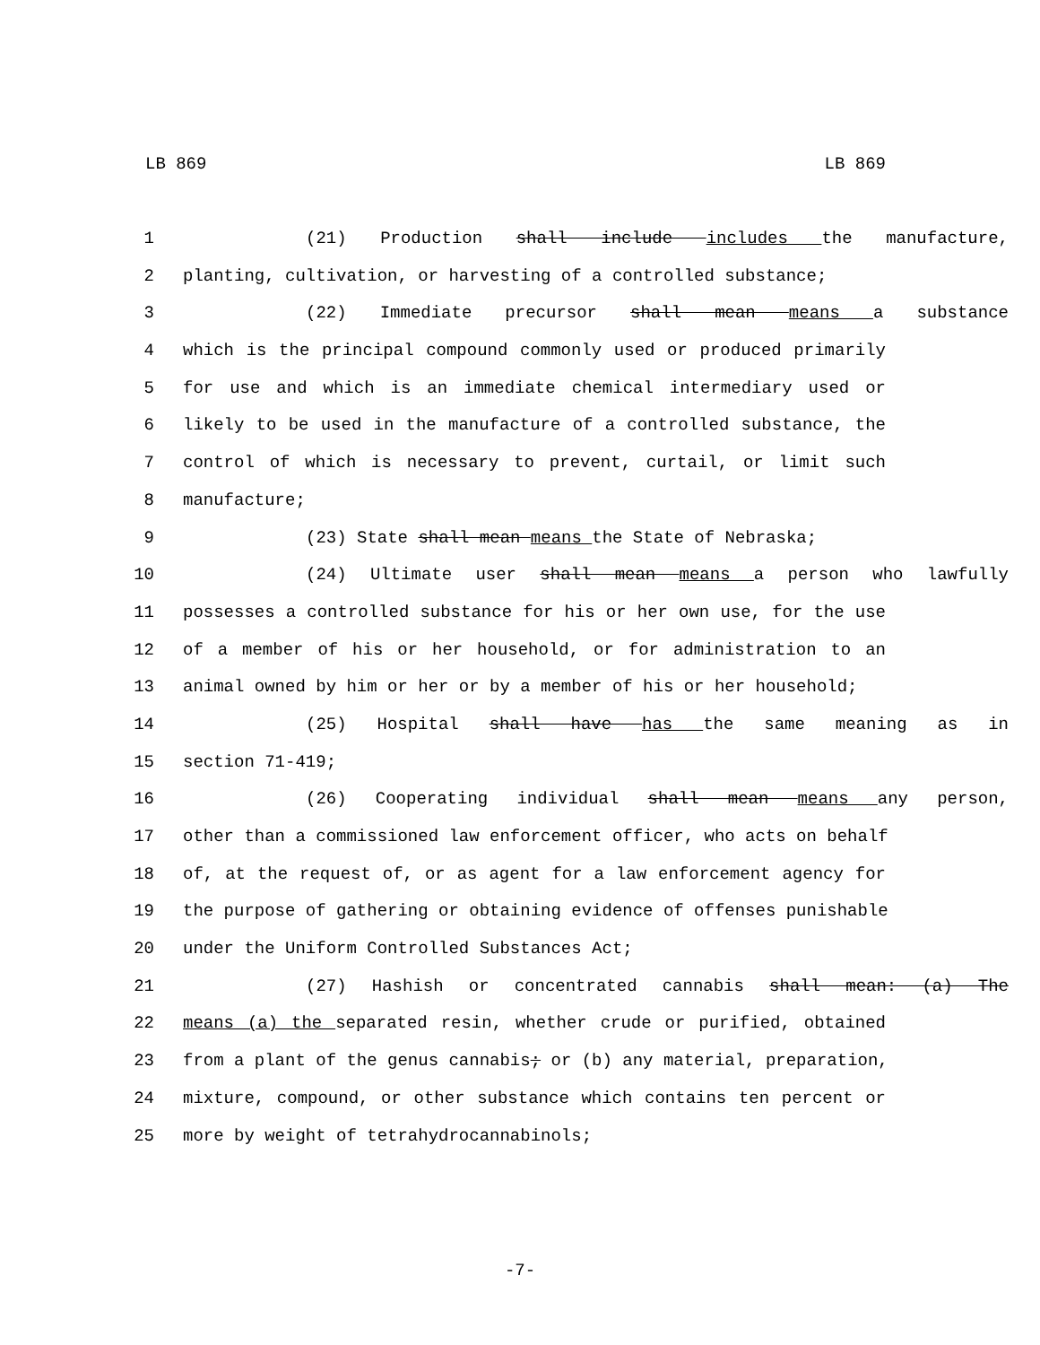LB 869 LB 869
1 (21) Production shall include includes the manufacture,
2 planting, cultivation, or harvesting of a controlled substance;
3 (22) Immediate precursor shall mean means a substance
4 which is the principal compound commonly used or produced primarily
5 for use and which is an immediate chemical intermediary used or
6 likely to be used in the manufacture of a controlled substance, the
7 control of which is necessary to prevent, curtail, or limit such
8 manufacture;
9 (23) State shall mean means the State of Nebraska;
10 (24) Ultimate user shall mean means a person who lawfully
11 possesses a controlled substance for his or her own use, for the use
12 of a member of his or her household, or for administration to an
13 animal owned by him or her or by a member of his or her household;
14 (25) Hospital shall have has the same meaning as in
15 section 71-419;
16 (26) Cooperating individual shall mean means any person,
17 other than a commissioned law enforcement officer, who acts on behalf
18 of, at the request of, or as agent for a law enforcement agency for
19 the purpose of gathering or obtaining evidence of offenses punishable
20 under the Uniform Controlled Substances Act;
21 (27) Hashish or concentrated cannabis shall mean: (a) The
22 means (a) the separated resin, whether crude or purified, obtained
23 from a plant of the genus cannabis; or (b) any material, preparation,
24 mixture, compound, or other substance which contains ten percent or
25 more by weight of tetrahydrocannabinols;
-7-